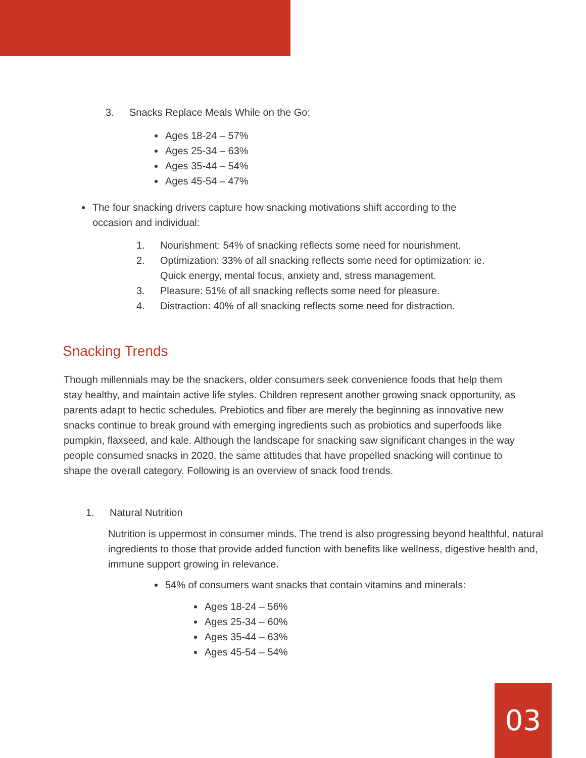3. Snacks Replace Meals While on the Go:
Ages 18-24 – 57%
Ages 25-34 – 63%
Ages 35-44 – 54%
Ages 45-54 – 47%
The four snacking drivers capture how snacking motivations shift according to the occasion and individual:
1. Nourishment: 54% of snacking reflects some need for nourishment.
2. Optimization: 33% of all snacking reflects some need for optimization: ie. Quick energy, mental focus, anxiety and, stress management.
3. Pleasure: 51% of all snacking reflects some need for pleasure.
4. Distraction: 40% of all snacking reflects some need for distraction.
Snacking Trends
Though millennials may be the snackers, older consumers seek convenience foods that help them stay healthy, and maintain active life styles. Children represent another growing snack opportunity, as parents adapt to hectic schedules. Prebiotics and fiber are merely the beginning as innovative new snacks continue to break ground with emerging ingredients such as probiotics and superfoods like pumpkin, flaxseed, and kale. Although the landscape for snacking saw significant changes in the way people consumed snacks in 2020, the same attitudes that have propelled snacking will continue to shape the overall category. Following is an overview of snack food trends.
1. Natural Nutrition
Nutrition is uppermost in consumer minds. The trend is also progressing beyond healthful, natural ingredients to those that provide added function with benefits like wellness, digestive health and, immune support growing in relevance.
54% of consumers want snacks that contain vitamins and minerals:
Ages 18-24 – 56%
Ages 25-34 – 60%
Ages 35-44 – 63%
Ages 45-54 – 54%
03